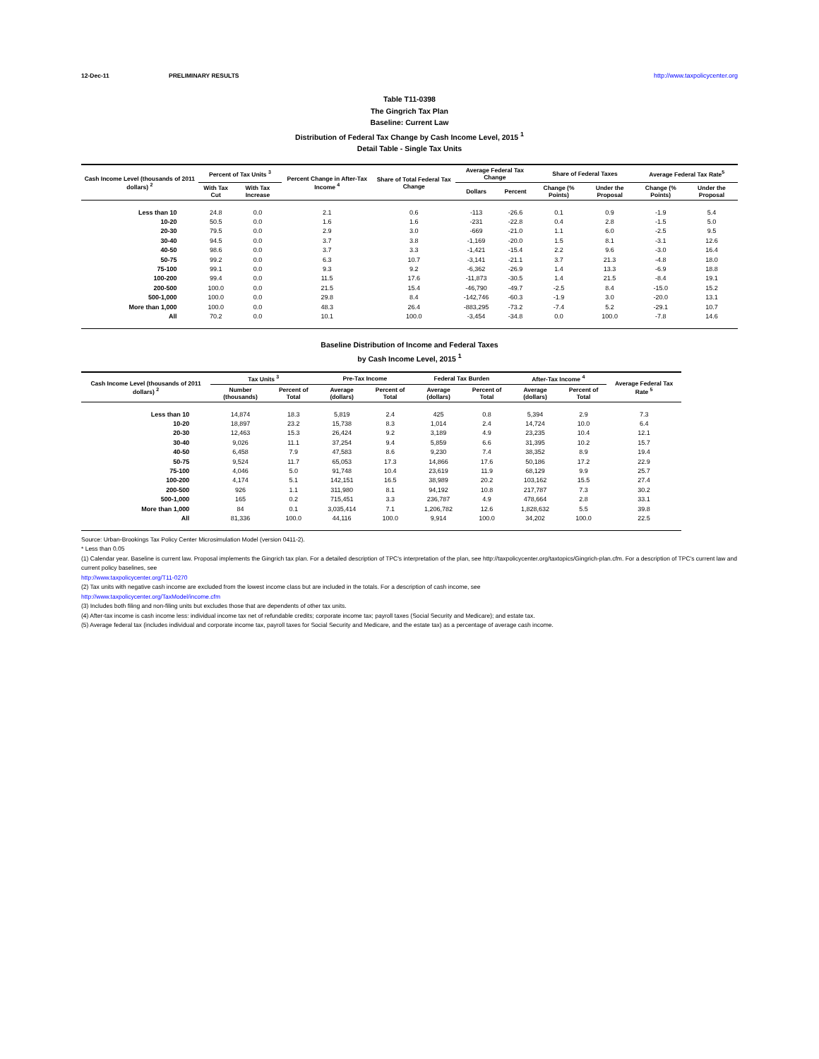12-Dec-11 PRELIMINARY RESULTS http://www.taxpolicycenter.org
Table T11-0398
The Gingrich Tax Plan
Baseline: Current Law
Distribution of Federal Tax Change by Cash Income Level, 2015 <sup>1</sup>
Detail Table - Single Tax Units
| Cash Income Level (thousands of 2011 dollars) <sup>2</sup> | Percent of Tax Units <sup>3</sup> | | Percent Change in After-Tax Income <sup>4</sup> | Share of Total Federal Tax Change | Average Federal Tax Change | | Share of Federal Taxes | | Average Federal Tax Rate<sup>5</sup> | |
| --- | --- | --- | --- | --- | --- | --- | --- | --- | --- | --- |
| | With Tax Cut | With Tax Increase | | | Dollars | Percent | Change (% Points) | Under the Proposal | Change (% Points) | Under the Proposal |
| Less than 10 | 24.8 | 0.0 | 2.1 | 0.6 | -113 | -26.6 | 0.1 | 0.9 | -1.9 | 5.4 |
| 10-20 | 50.5 | 0.0 | 1.6 | 1.6 | -231 | -22.8 | 0.4 | 2.8 | -1.5 | 5.0 |
| 20-30 | 79.5 | 0.0 | 2.9 | 3.0 | -669 | -21.0 | 1.1 | 6.0 | -2.5 | 9.5 |
| 30-40 | 94.5 | 0.0 | 3.7 | 3.8 | -1,169 | -20.0 | 1.5 | 8.1 | -3.1 | 12.6 |
| 40-50 | 98.6 | 0.0 | 3.7 | 3.3 | -1,421 | -15.4 | 2.2 | 9.6 | -3.0 | 16.4 |
| 50-75 | 99.2 | 0.0 | 6.3 | 10.7 | -3,141 | -21.1 | 3.7 | 21.3 | -4.8 | 18.0 |
| 75-100 | 99.1 | 0.0 | 9.3 | 9.2 | -6,362 | -26.9 | 1.4 | 13.3 | -6.9 | 18.8 |
| 100-200 | 99.4 | 0.0 | 11.5 | 17.6 | -11,873 | -30.5 | 1.4 | 21.5 | -8.4 | 19.1 |
| 200-500 | 100.0 | 0.0 | 21.5 | 15.4 | -46,790 | -49.7 | -2.5 | 8.4 | -15.0 | 15.2 |
| 500-1,000 | 100.0 | 0.0 | 29.8 | 8.4 | -142,746 | -60.3 | -1.9 | 3.0 | -20.0 | 13.1 |
| More than 1,000 | 100.0 | 0.0 | 48.3 | 26.4 | -883,295 | -73.2 | -7.4 | 5.2 | -29.1 | 10.7 |
| All | 70.2 | 0.0 | 10.1 | 100.0 | -3,454 | -34.8 | 0.0 | 100.0 | -7.8 | 14.6 |
Baseline Distribution of Income and Federal Taxes
by Cash Income Level, 2015 <sup>1</sup>
| Cash Income Level (thousands of 2011 dollars) <sup>2</sup> | Tax Units <sup>3</sup> | | Pre-Tax Income | | Federal Tax Burden | | After-Tax Income <sup>4</sup> | | Average Federal Tax Rate <sup>5</sup> |
| --- | --- | --- | --- | --- | --- | --- | --- | --- | --- |
| | Number (thousands) | Percent of Total | Average (dollars) | Percent of Total | Average (dollars) | Percent of Total | Average (dollars) | Percent of Total | |
| Less than 10 | 14,874 | 18.3 | 5,819 | 2.4 | 425 | 0.8 | 5,394 | 2.9 | 7.3 |
| 10-20 | 18,897 | 23.2 | 15,738 | 8.3 | 1,014 | 2.4 | 14,724 | 10.0 | 6.4 |
| 20-30 | 12,463 | 15.3 | 26,424 | 9.2 | 3,189 | 4.9 | 23,235 | 10.4 | 12.1 |
| 30-40 | 9,026 | 11.1 | 37,254 | 9.4 | 5,859 | 6.6 | 31,395 | 10.2 | 15.7 |
| 40-50 | 6,458 | 7.9 | 47,583 | 8.6 | 9,230 | 7.4 | 38,352 | 8.9 | 19.4 |
| 50-75 | 9,524 | 11.7 | 65,053 | 17.3 | 14,866 | 17.6 | 50,186 | 17.2 | 22.9 |
| 75-100 | 4,046 | 5.0 | 91,748 | 10.4 | 23,619 | 11.9 | 68,129 | 9.9 | 25.7 |
| 100-200 | 4,174 | 5.1 | 142,151 | 16.5 | 38,989 | 20.2 | 103,162 | 15.5 | 27.4 |
| 200-500 | 926 | 1.1 | 311,980 | 8.1 | 94,192 | 10.8 | 217,787 | 7.3 | 30.2 |
| 500-1,000 | 165 | 0.2 | 715,451 | 3.3 | 236,787 | 4.9 | 478,664 | 2.8 | 33.1 |
| More than 1,000 | 84 | 0.1 | 3,035,414 | 7.1 | 1,206,782 | 12.6 | 1,828,632 | 5.5 | 39.8 |
| All | 81,336 | 100.0 | 44,116 | 100.0 | 9,914 | 100.0 | 34,202 | 100.0 | 22.5 |
Source: Urban-Brookings Tax Policy Center Microsimulation Model (version 0411-2).
* Less than 0.05
(1) Calendar year. Baseline is current law. Proposal implements the Gingrich tax plan. For a detailed description of TPC's interpretation of the plan, see http://taxpolicycenter.org/taxtopics/Gingrich-plan.cfm. For a description of TPC's current law and current policy baselines, see
http://www.taxpolicycenter.org/T11-0270
(2) Tax units with negative cash income are excluded from the lowest income class but are included in the totals. For a description of cash income, see
http://www.taxpolicycenter.org/TaxModel/income.cfm
(3) Includes both filing and non-filing units but excludes those that are dependents of other tax units.
(4) After-tax income is cash income less: individual income tax net of refundable credits; corporate income tax; payroll taxes (Social Security and Medicare); and estate tax.
(5) Average federal tax (includes individual and corporate income tax, payroll taxes for Social Security and Medicare, and the estate tax) as a percentage of average cash income.